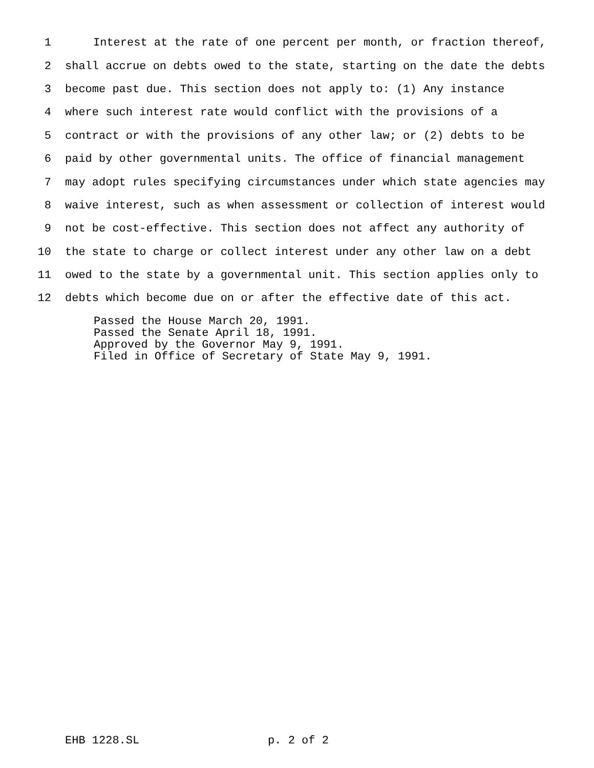1 Interest at the rate of one percent per month, or fraction thereof,
2 shall accrue on debts owed to the state, starting on the date the debts
3 become past due. This section does not apply to: (1) Any instance
4 where such interest rate would conflict with the provisions of a
5 contract or with the provisions of any other law; or (2) debts to be
6 paid by other governmental units. The office of financial management
7 may adopt rules specifying circumstances under which state agencies may
8 waive interest, such as when assessment or collection of interest would
9 not be cost-effective. This section does not affect any authority of
10 the state to charge or collect interest under any other law on a debt
11 owed to the state by a governmental unit. This section applies only to
12 debts which become due on or after the effective date of this act.
Passed the House March 20, 1991. Passed the Senate April 18, 1991. Approved by the Governor May 9, 1991. Filed in Office of Secretary of State May 9, 1991.
EHB 1228.SL p. 2 of 2